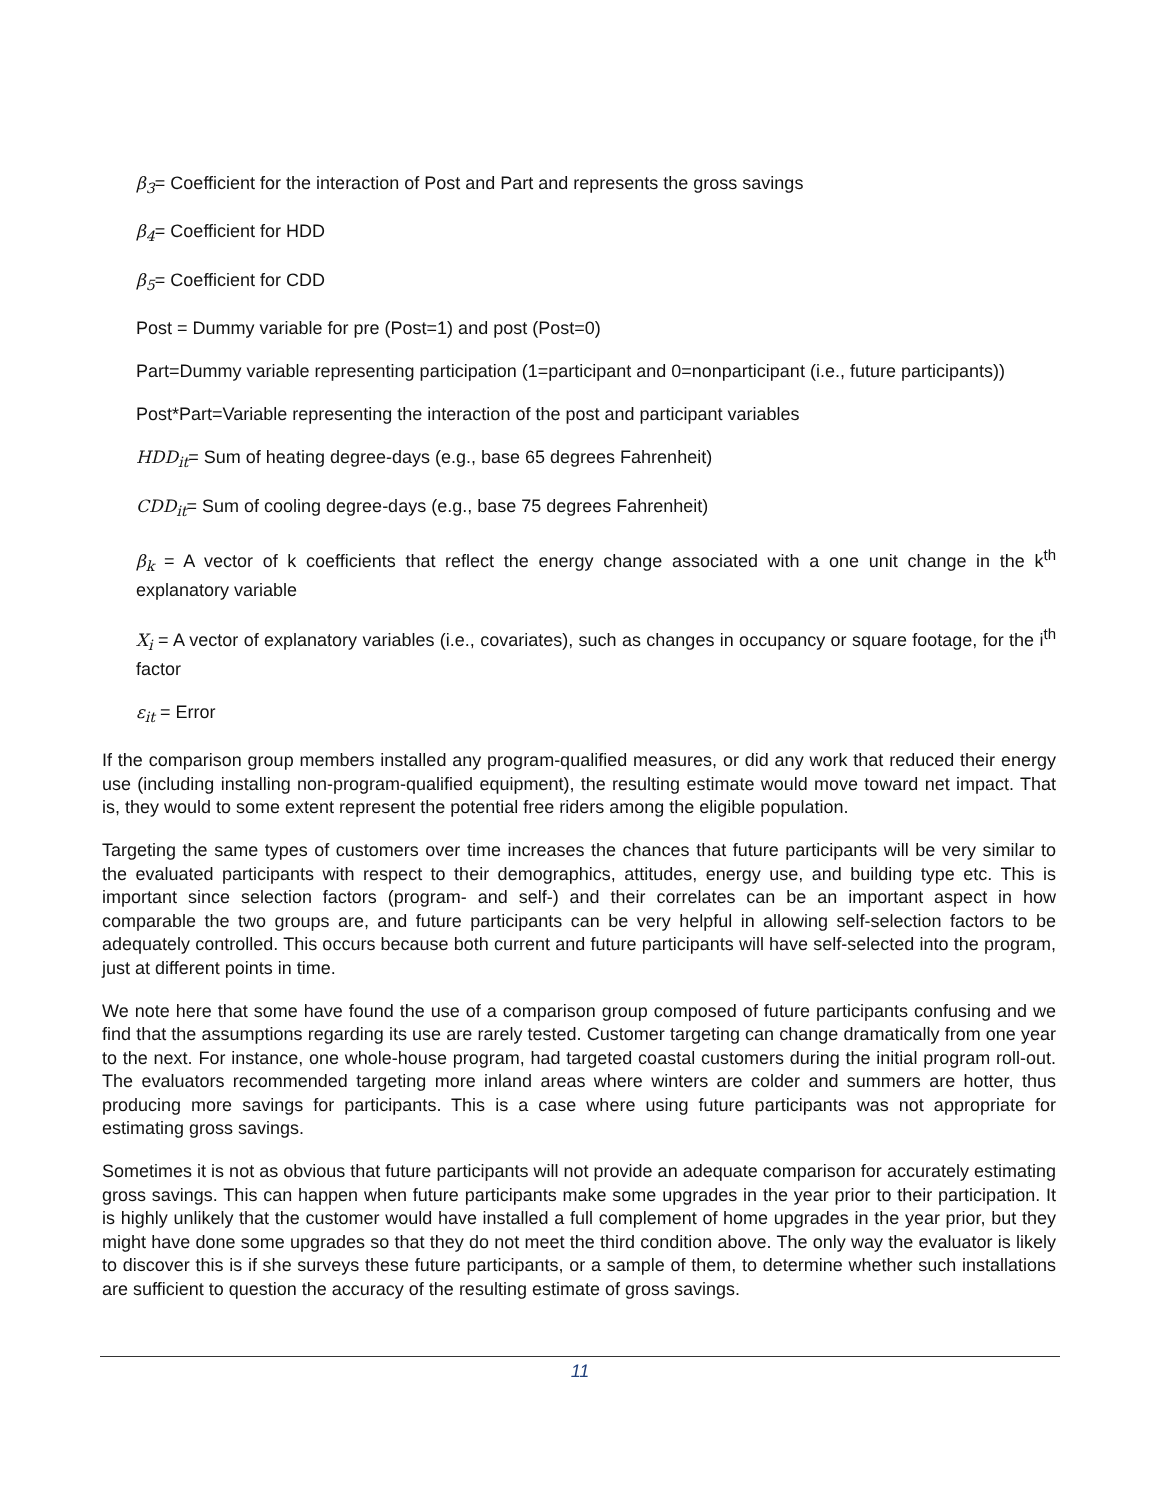β<sub>3</sub>= Coefficient for the interaction of Post and Part and represents the gross savings
β<sub>4</sub>= Coefficient for HDD
β<sub>5</sub>= Coefficient for CDD
Post = Dummy variable for pre (Post=1) and post (Post=0)
Part=Dummy variable representing participation (1=participant and 0=nonparticipant (i.e., future participants))
Post*Part=Variable representing the interaction of the post and participant variables
HDD<sub>it</sub>= Sum of heating degree-days (e.g., base 65 degrees Fahrenheit)
CDD<sub>it</sub>= Sum of cooling degree-days (e.g., base 75 degrees Fahrenheit)
β<sub>k</sub> = A vector of k coefficients that reflect the energy change associated with a one unit change in the k<sup>th</sup> explanatory variable
X<sub>i</sub> = A vector of explanatory variables (i.e., covariates), such as changes in occupancy or square footage, for the i<sup>th</sup> factor
ε<sub>it</sub> = Error
If the comparison group members installed any program-qualified measures, or did any work that reduced their energy use (including installing non-program-qualified equipment), the resulting estimate would move toward net impact. That is, they would to some extent represent the potential free riders among the eligible population.
Targeting the same types of customers over time increases the chances that future participants will be very similar to the evaluated participants with respect to their demographics, attitudes, energy use, and building type etc. This is important since selection factors (program- and self-) and their correlates can be an important aspect in how comparable the two groups are, and future participants can be very helpful in allowing self-selection factors to be adequately controlled. This occurs because both current and future participants will have self-selected into the program, just at different points in time.
We note here that some have found the use of a comparison group composed of future participants confusing and we find that the assumptions regarding its use are rarely tested. Customer targeting can change dramatically from one year to the next. For instance, one whole-house program, had targeted coastal customers during the initial program roll-out. The evaluators recommended targeting more inland areas where winters are colder and summers are hotter, thus producing more savings for participants. This is a case where using future participants was not appropriate for estimating gross savings.
Sometimes it is not as obvious that future participants will not provide an adequate comparison for accurately estimating gross savings. This can happen when future participants make some upgrades in the year prior to their participation. It is highly unlikely that the customer would have installed a full complement of home upgrades in the year prior, but they might have done some upgrades so that they do not meet the third condition above. The only way the evaluator is likely to discover this is if she surveys these future participants, or a sample of them, to determine whether such installations are sufficient to question the accuracy of the resulting estimate of gross savings.
11